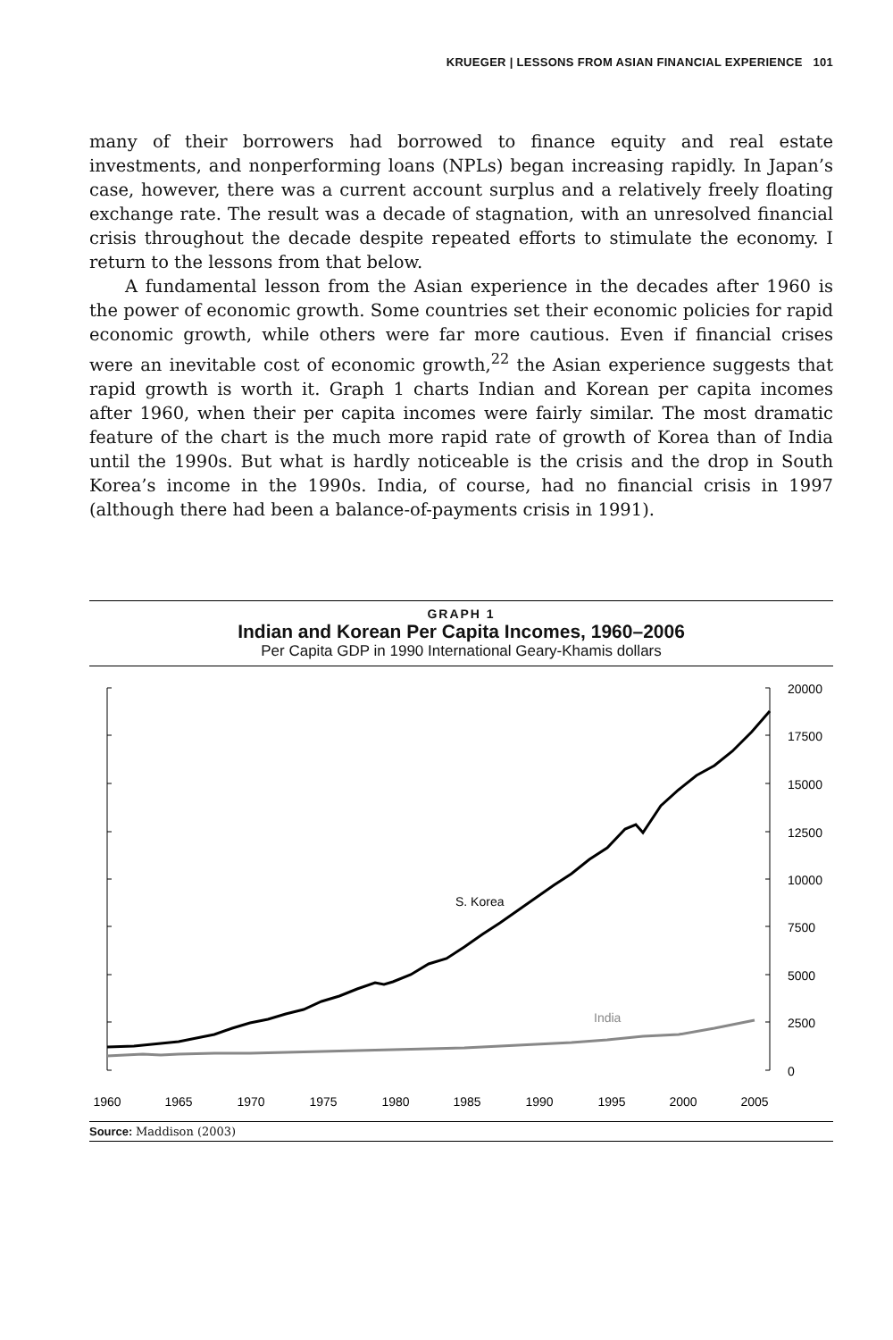KRUEGER | LESSONS FROM ASIAN FINANCIAL EXPERIENCE 101
many of their borrowers had borrowed to finance equity and real estate investments, and nonperforming loans (NPLs) began increasing rapidly. In Japan’s case, however, there was a current account surplus and a relatively freely floating exchange rate. The result was a decade of stagnation, with an unresolved financial crisis throughout the decade despite repeated efforts to stimulate the economy. I return to the lessons from that below.
A fundamental lesson from the Asian experience in the decades after 1960 is the power of economic growth. Some countries set their economic policies for rapid economic growth, while others were far more cautious. Even if financial crises were an inevitable cost of economic growth,<sup>22</sup> the Asian experience suggests that rapid growth is worth it. Graph 1 charts Indian and Korean per capita incomes after 1960, when their per capita incomes were fairly similar. The most dramatic feature of the chart is the much more rapid rate of growth of Korea than of India until the 1990s. But what is hardly noticeable is the crisis and the drop in South Korea’s income in the 1990s. India, of course, had no financial crisis in 1997 (although there had been a balance-of-payments crisis in 1991).
GRAPH 1
Indian and Korean Per Capita Incomes, 1960–2006
Per Capita GDP in 1990 International Geary-Khamis dollars
20000
17500
15000
12500
10000
7500
5000
2500
0
S. Korea
India
1960
1965
1970
1975
1980
1985
1990
1995
2000
2005
Source: Maddison (2003)